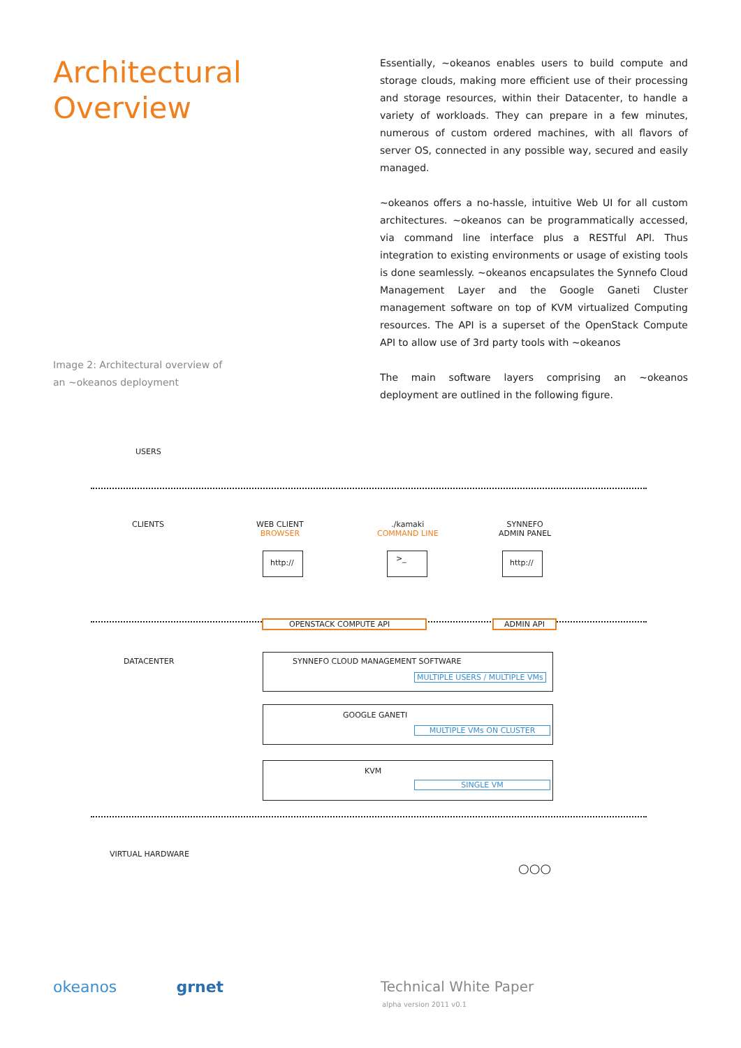Architectural
Overview
Image 2: Architectural overview of
an ~okeanos deployment
Essentially, ~okeanos enables users to build compute and storage clouds, making more efficient use of their processing and storage resources, within their Datacenter, to handle a variety of workloads. They can prepare in a few minutes, numerous of custom ordered machines, with all flavors of server OS, connected in any possible way, secured and easily managed.
~okeanos offers a no-hassle, intuitive Web UI for all custom architectures. ~okeanos can be programmatically accessed, via command line interface plus a RESTful API. Thus integration to existing environments or usage of existing tools is done seamlessly. ~okeanos encapsulates the Synnefo Cloud Management Layer and the Google Ganeti Cluster management software on top of KVM virtualized Computing resources. The API is a superset of the OpenStack Compute API to allow use of 3rd party tools with ~okeanos
The main software layers comprising an ~okeanos deployment are outlined in the following figure.
USERS
CLIENTS
WEB CLIENT
BROWSER
./kamaki
COMMAND LINE
SYNNEFO
ADMIN PANEL
http:// >_ http://
OPENSTACK COMPUTE API ADMIN API
DATACENTER
SYNNEFO CLOUD MANAGEMENT SOFTWARE
MULTIPLE USERS / MULTIPLE VMs
GOOGLE GANETI
MULTIPLE VMs ON CLUSTER
KVM
SINGLE VM
VIRTUAL HARDWARE
○○○
okeanos grnet Technical White Paper
alpha version 2011 v0.1